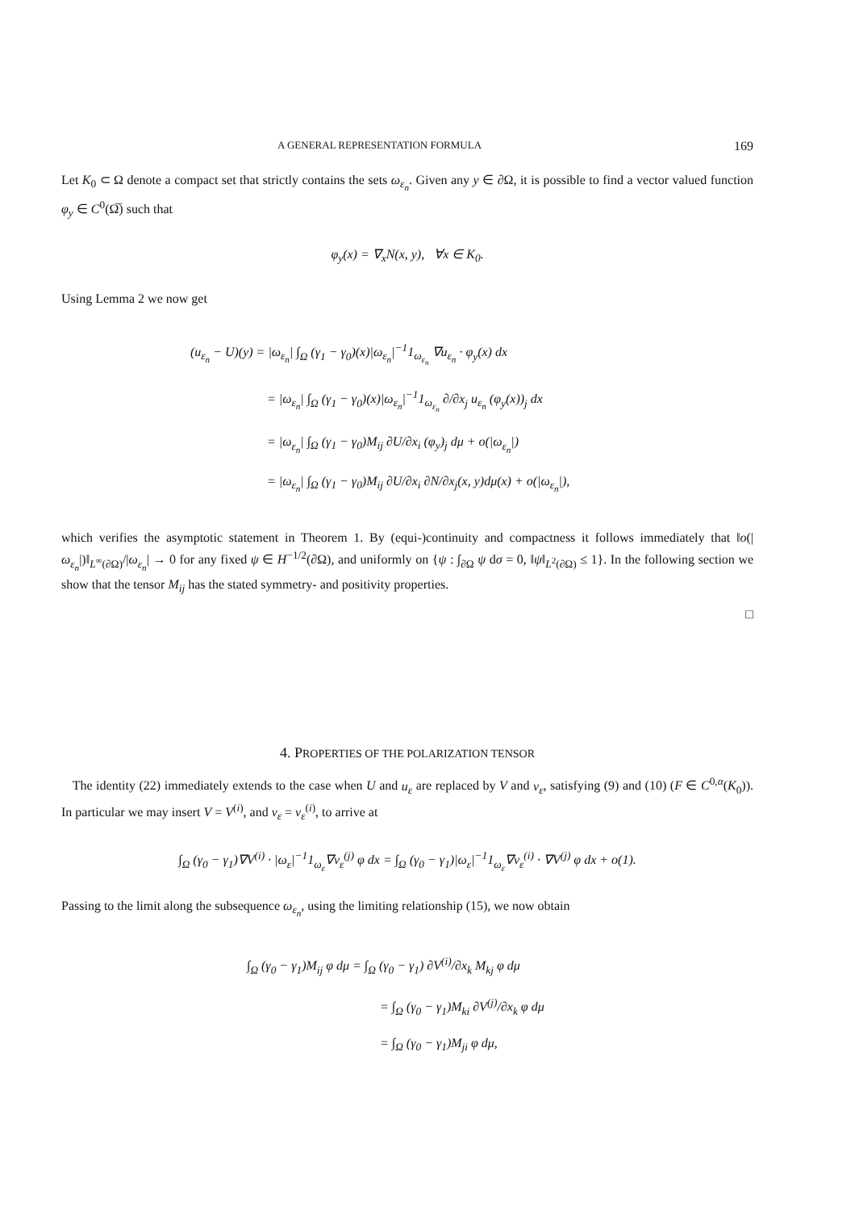A GENERAL REPRESENTATION FORMULA 169
Let K<sub>0</sub> ⊂ Ω denote a compact set that strictly contains the sets ω<sub>ε<sub>n</sub></sub>. Given any y ∈ ∂Ω, it is possible to find a vector valued function φ<sub>y</sub> ∈ C<sup>0</sup>(Ω̅) such that
φ<sub>y</sub>(x) = ∇<sub>x</sub>N(x, y), ∀x ∈ K<sub>0</sub>.
Using Lemma 2 we now get
(u<sub>ε<sub>n</sub></sub> − U)(y) = |ω<sub>ε<sub>n</sub></sub>| ∫<sub>Ω</sub> (γ<sub>1</sub> − γ<sub>0</sub>)(x)|ω<sub>ε<sub>n</sub></sub>|<sup>−1</sup>1<sub>ω<sub>ε<sub>n</sub></sub></sub> ∇u<sub>ε<sub>n</sub></sub> · φ<sub>y</sub>(x) dx
= |ω<sub>ε<sub>n</sub></sub>| ∫<sub>Ω</sub> (γ<sub>1</sub> − γ<sub>0</sub>)(x)|ω<sub>ε<sub>n</sub></sub>|<sup>−1</sup>1<sub>ω<sub>ε<sub>n</sub></sub></sub> ∂/∂x<sub>j</sub> u<sub>ε<sub>n</sub></sub> (φ<sub>y</sub>(x))<sub>j</sub> dx
= |ω<sub>ε<sub>n</sub></sub>| ∫<sub>Ω</sub> (γ<sub>1</sub> − γ<sub>0</sub>)M<sub>ij</sub> ∂U/∂x<sub>i</sub> (φ<sub>y</sub>)<sub>j</sub> dμ + o(|ω<sub>ε<sub>n</sub></sub>|)
= |ω<sub>ε<sub>n</sub></sub>| ∫<sub>Ω</sub> (γ<sub>1</sub> − γ<sub>0</sub>)M<sub>ij</sub> ∂U/∂x<sub>i</sub> ∂N/∂x<sub>j</sub>(x, y)dμ(x) + o(|ω<sub>ε<sub>n</sub></sub>|),
which verifies the asymptotic statement in Theorem 1. By (equi-)continuity and compactness it follows immediately that ‖o(|ω<sub>ε<sub>n</sub></sub>|)‖<sub>L<sup>∞</sup>(∂Ω)</sub>/|ω<sub>ε<sub>n</sub></sub>| → 0 for any fixed ψ ∈ H<sup>−1/2</sup>(∂Ω), and uniformly on {ψ : ∫<sub>∂Ω</sub> ψ dσ = 0, ‖ψ‖<sub>L<sup>2</sup>(∂Ω)</sub> ≤ 1}. In the following section we show that the tensor M<sub>ij</sub> has the stated symmetry- and positivity properties.
□
4. PROPERTIES OF THE POLARIZATION TENSOR
The identity (22) immediately extends to the case when U and u<sub>ε</sub> are replaced by V and v<sub>ε</sub>, satisfying (9) and (10) (F ∈ C<sup>0,α</sup>(K<sub>0</sub>)). In particular we may insert V = V<sup>(i)</sup>, and v<sub>ε</sub> = v<sub>ε</sub><sup>(i)</sup>, to arrive at
∫<sub>Ω</sub> (γ<sub>0</sub> − γ<sub>1</sub>)∇V<sup>(i)</sup> · |ω<sub>ε</sub>|<sup>−1</sup>1<sub>ω<sub>ε</sub></sub>∇v<sub>ε</sub><sup>(j)</sup> φ dx = ∫<sub>Ω</sub> (γ<sub>0</sub> − γ<sub>1</sub>)|ω<sub>ε</sub>|<sup>−1</sup>1<sub>ω<sub>ε</sub></sub>∇v<sub>ε</sub><sup>(i)</sup> · ∇V<sup>(j)</sup> φ dx + o(1).
Passing to the limit along the subsequence ω<sub>ε<sub>n</sub></sub>, using the limiting relationship (15), we now obtain
∫<sub>Ω</sub> (γ<sub>0</sub> − γ<sub>1</sub>)M<sub>ij</sub> φ dμ = ∫<sub>Ω</sub> (γ<sub>0</sub> − γ<sub>1</sub>) ∂V<sup>(i)</sup>/∂x<sub>k</sub> M<sub>kj</sub> φ dμ
= ∫<sub>Ω</sub> (γ<sub>0</sub> − γ<sub>1</sub>)M<sub>ki</sub> ∂V<sup>(j)</sup>/∂x<sub>k</sub> φ dμ
= ∫<sub>Ω</sub> (γ<sub>0</sub> − γ<sub>1</sub>)M<sub>ji</sub> φ dμ,